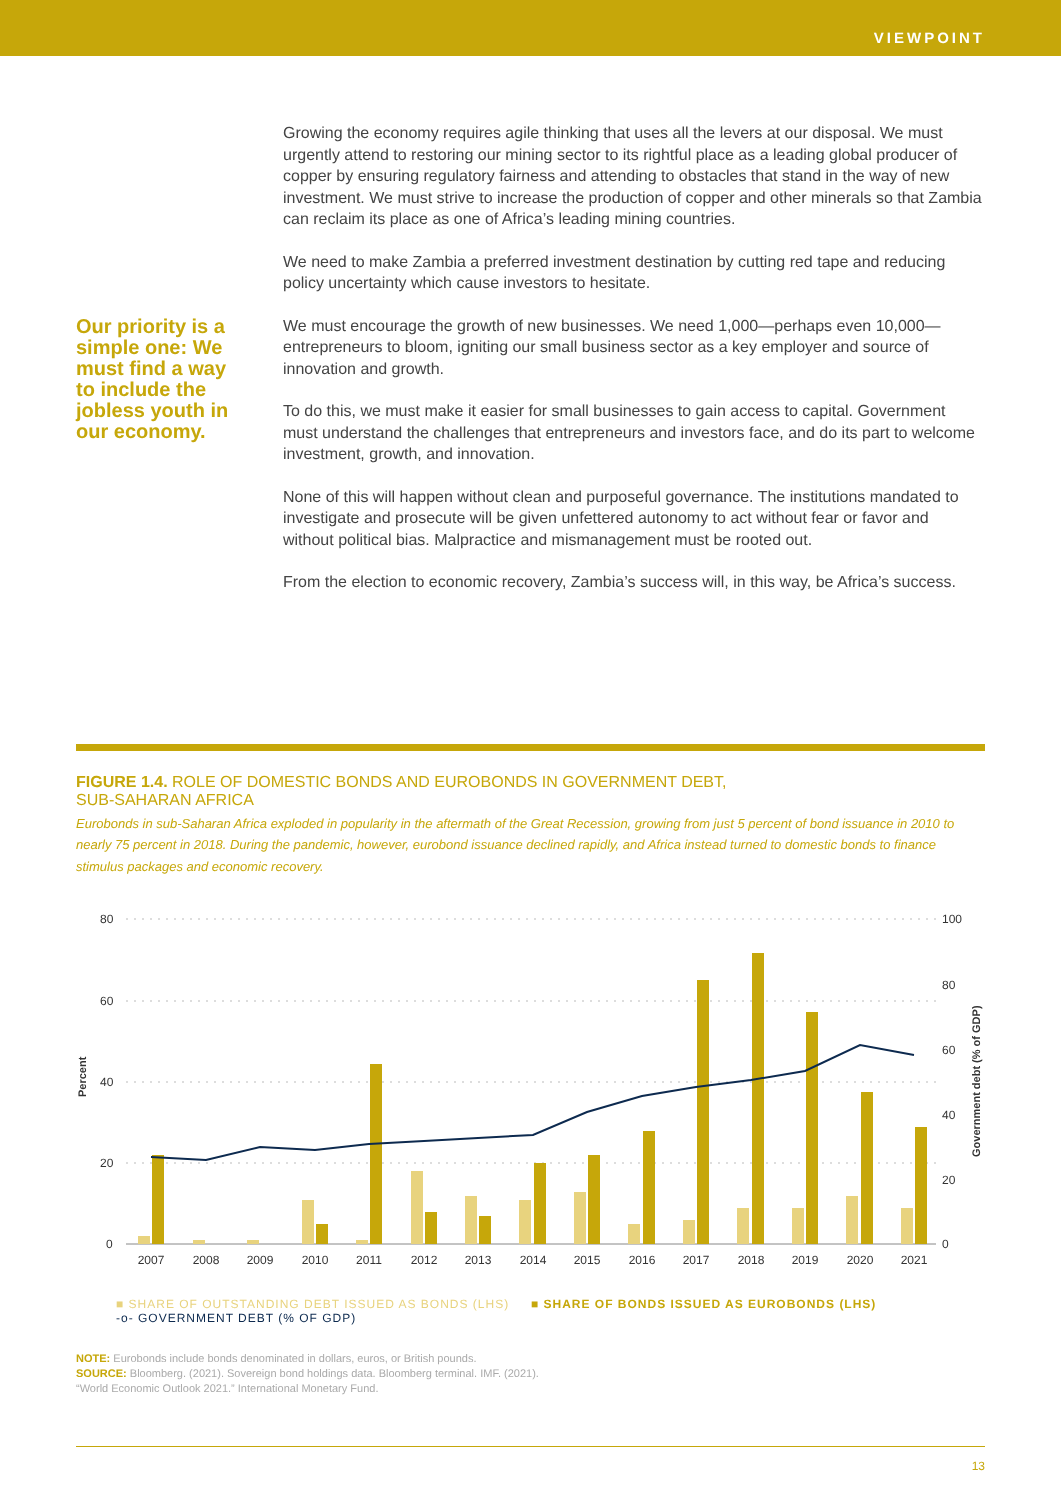VIEWPOINT
Our priority is a simple one: We must find a way to include the jobless youth in our economy.
Growing the economy requires agile thinking that uses all the levers at our disposal. We must urgently attend to restoring our mining sector to its rightful place as a leading global producer of copper by ensuring regulatory fairness and attending to obstacles that stand in the way of new investment. We must strive to increase the production of copper and other minerals so that Zambia can reclaim its place as one of Africa’s leading mining countries.
We need to make Zambia a preferred investment destination by cutting red tape and reducing policy uncertainty which cause investors to hesitate.
We must encourage the growth of new businesses. We need 1,000—perhaps even 10,000—entrepreneurs to bloom, igniting our small business sector as a key employer and source of innovation and growth.
To do this, we must make it easier for small businesses to gain access to capital. Government must understand the challenges that entrepreneurs and investors face, and do its part to welcome investment, growth, and innovation.
None of this will happen without clean and purposeful governance. The institutions mandated to investigate and prosecute will be given unfettered autonomy to act without fear or favor and without political bias. Malpractice and mismanagement must be rooted out.
From the election to economic recovery, Zambia’s success will, in this way, be Africa’s success.
FIGURE 1.4. ROLE OF DOMESTIC BONDS AND EUROBONDS IN GOVERNMENT DEBT,
SUB-SAHARAN AFRICA
Eurobonds in sub-Saharan Africa exploded in popularity in the aftermath of the Great Recession, growing from just 5 percent of bond issuance in 2010 to nearly 75 percent in 2018. During the pandemic, however, eurobond issuance declined rapidly, and Africa instead turned to domestic bonds to finance stimulus packages and economic recovery.
80
60
40
20
0
100
80
60
40
20
0
Percent
Government debt (% of GDP)
2007
2008
2009
2010
2011
2012
2013
2014
2015
2016
2017
2018
2019
2020
2021
■ SHARE OF OUTSTANDING DEBT ISSUED AS BONDS (LHS) ■ SHARE OF BONDS ISSUED AS EUROBONDS (LHS)
-o- GOVERNMENT DEBT (% OF GDP)
NOTE: Eurobonds include bonds denominated in dollars, euros, or British pounds.
SOURCE: Bloomberg. (2021). Sovereign bond holdings data. Bloomberg terminal. IMF. (2021).
“World Economic Outlook 2021.” International Monetary Fund.
13